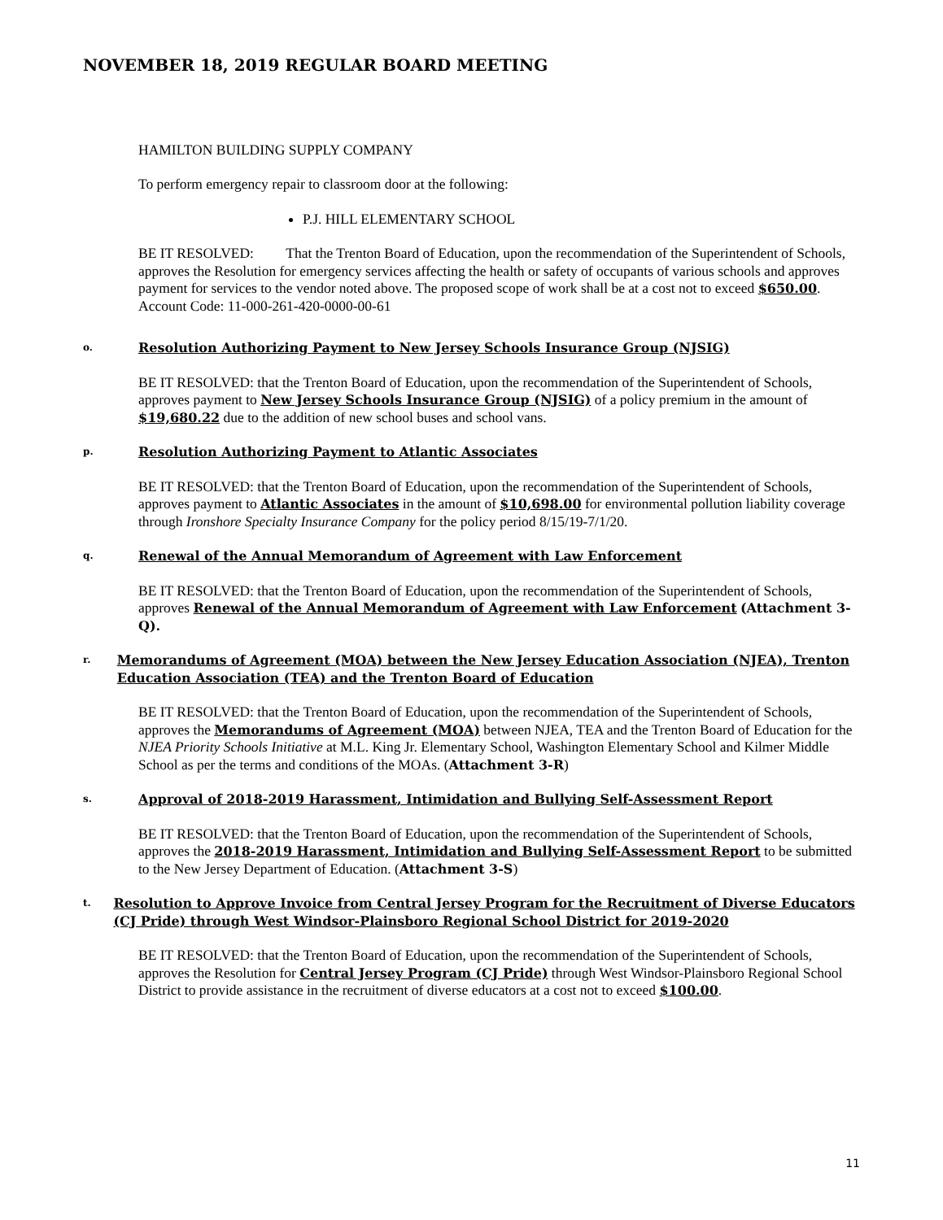NOVEMBER 18, 2019 REGULAR BOARD MEETING
HAMILTON BUILDING SUPPLY COMPANY
To perform emergency repair to classroom door at the following:
P.J. HILL ELEMENTARY SCHOOL
BE IT RESOLVED: That the Trenton Board of Education, upon the recommendation of the Superintendent of Schools, approves the Resolution for emergency services affecting the health or safety of occupants of various schools and approves payment for services to the vendor noted above. The proposed scope of work shall be at a cost not to exceed $650.00.
Account Code: 11-000-261-420-0000-00-61
o.
Resolution Authorizing Payment to New Jersey Schools Insurance Group (NJSIG)
BE IT RESOLVED: that the Trenton Board of Education, upon the recommendation of the Superintendent of Schools, approves payment to New Jersey Schools Insurance Group (NJSIG) of a policy premium in the amount of $19,680.22 due to the addition of new school buses and school vans.
p.
Resolution Authorizing Payment to Atlantic Associates
BE IT RESOLVED: that the Trenton Board of Education, upon the recommendation of the Superintendent of Schools, approves payment to Atlantic Associates in the amount of $10,698.00 for environmental pollution liability coverage through Ironshore Specialty Insurance Company for the policy period 8/15/19-7/1/20.
q.
Renewal of the Annual Memorandum of Agreement with Law Enforcement
BE IT RESOLVED: that the Trenton Board of Education, upon the recommendation of the Superintendent of Schools, approves Renewal of the Annual Memorandum of Agreement with Law Enforcement (Attachment 3-Q).
r.
Memorandums of Agreement (MOA) between the New Jersey Education Association (NJEA), Trenton Education Association (TEA) and the Trenton Board of Education
BE IT RESOLVED: that the Trenton Board of Education, upon the recommendation of the Superintendent of Schools, approves the Memorandums of Agreement (MOA) between NJEA, TEA and the Trenton Board of Education for the NJEA Priority Schools Initiative at M.L. King Jr. Elementary School, Washington Elementary School and Kilmer Middle School as per the terms and conditions of the MOAs. (Attachment 3-R)
s.
Approval of 2018-2019 Harassment, Intimidation and Bullying Self-Assessment Report
BE IT RESOLVED: that the Trenton Board of Education, upon the recommendation of the Superintendent of Schools, approves the 2018-2019 Harassment, Intimidation and Bullying Self-Assessment Report to be submitted to the New Jersey Department of Education. (Attachment 3-S)
t.
Resolution to Approve Invoice from Central Jersey Program for the Recruitment of Diverse Educators (CJ Pride) through West Windsor-Plainsboro Regional School District for 2019-2020
BE IT RESOLVED: that the Trenton Board of Education, upon the recommendation of the Superintendent of Schools, approves the Resolution for Central Jersey Program (CJ Pride) through West Windsor-Plainsboro Regional School District to provide assistance in the recruitment of diverse educators at a cost not to exceed $100.00.
11